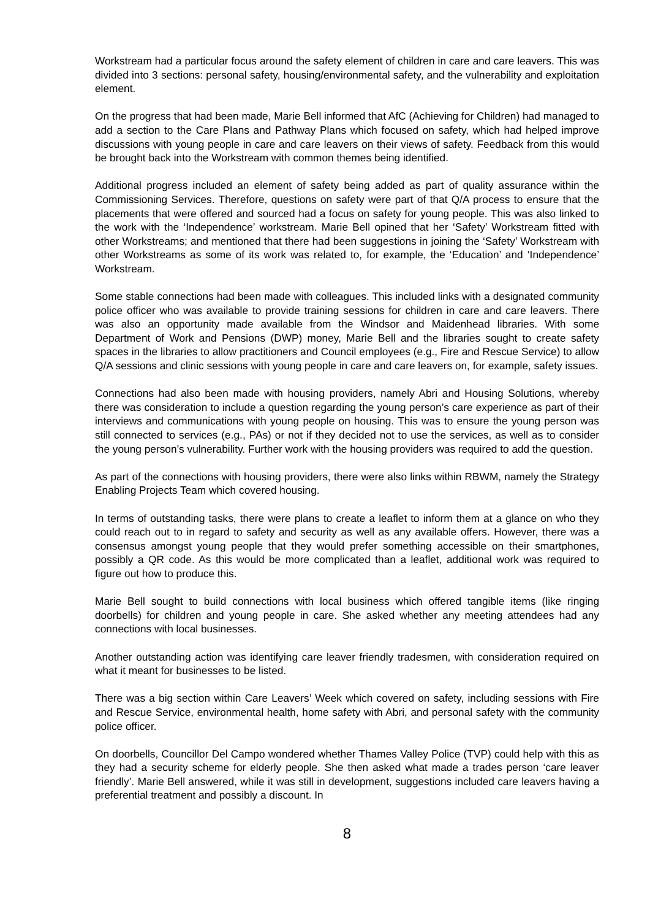Workstream had a particular focus around the safety element of children in care and care leavers. This was divided into 3 sections: personal safety, housing/environmental safety, and the vulnerability and exploitation element.
On the progress that had been made, Marie Bell informed that AfC (Achieving for Children) had managed to add a section to the Care Plans and Pathway Plans which focused on safety, which had helped improve discussions with young people in care and care leavers on their views of safety. Feedback from this would be brought back into the Workstream with common themes being identified.
Additional progress included an element of safety being added as part of quality assurance within the Commissioning Services. Therefore, questions on safety were part of that Q/A process to ensure that the placements that were offered and sourced had a focus on safety for young people. This was also linked to the work with the ‘Independence’ workstream. Marie Bell opined that her ‘Safety’ Workstream fitted with other Workstreams; and mentioned that there had been suggestions in joining the ‘Safety’ Workstream with other Workstreams as some of its work was related to, for example, the ‘Education’ and ‘Independence’ Workstream.
Some stable connections had been made with colleagues. This included links with a designated community police officer who was available to provide training sessions for children in care and care leavers. There was also an opportunity made available from the Windsor and Maidenhead libraries. With some Department of Work and Pensions (DWP) money, Marie Bell and the libraries sought to create safety spaces in the libraries to allow practitioners and Council employees (e.g., Fire and Rescue Service) to allow Q/A sessions and clinic sessions with young people in care and care leavers on, for example, safety issues.
Connections had also been made with housing providers, namely Abri and Housing Solutions, whereby there was consideration to include a question regarding the young person’s care experience as part of their interviews and communications with young people on housing. This was to ensure the young person was still connected to services (e.g., PAs) or not if they decided not to use the services, as well as to consider the young person’s vulnerability. Further work with the housing providers was required to add the question.
As part of the connections with housing providers, there were also links within RBWM, namely the Strategy Enabling Projects Team which covered housing.
In terms of outstanding tasks, there were plans to create a leaflet to inform them at a glance on who they could reach out to in regard to safety and security as well as any available offers. However, there was a consensus amongst young people that they would prefer something accessible on their smartphones, possibly a QR code. As this would be more complicated than a leaflet, additional work was required to figure out how to produce this.
Marie Bell sought to build connections with local business which offered tangible items (like ringing doorbells) for children and young people in care. She asked whether any meeting attendees had any connections with local businesses.
Another outstanding action was identifying care leaver friendly tradesmen, with consideration required on what it meant for businesses to be listed.
There was a big section within Care Leavers’ Week which covered on safety, including sessions with Fire and Rescue Service, environmental health, home safety with Abri, and personal safety with the community police officer.
On doorbells, Councillor Del Campo wondered whether Thames Valley Police (TVP) could help with this as they had a security scheme for elderly people. She then asked what made a trades person ‘care leaver friendly’. Marie Bell answered, while it was still in development, suggestions included care leavers having a preferential treatment and possibly a discount. In
8